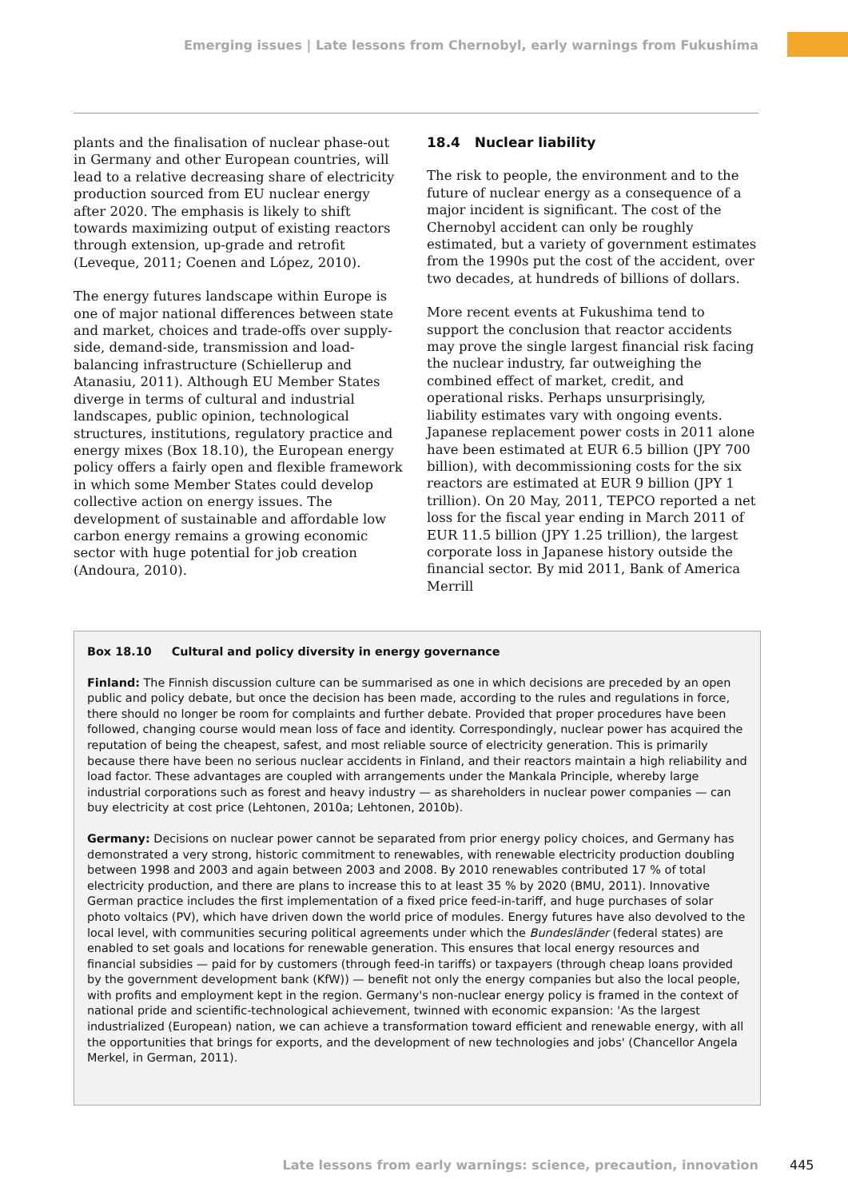Emerging issues | Late lessons from Chernobyl, early warnings from Fukushima
plants and the finalisation of nuclear phase-out in Germany and other European countries, will lead to a relative decreasing share of electricity production sourced from EU nuclear energy after 2020. The emphasis is likely to shift towards maximizing output of existing reactors through extension, up-grade and retrofit (Leveque, 2011; Coenen and López, 2010).
The energy futures landscape within Europe is one of major national differences between state and market, choices and trade-offs over supply-side, demand-side, transmission and load-balancing infrastructure (Schiellerup and Atanasiu, 2011). Although EU Member States diverge in terms of cultural and industrial landscapes, public opinion, technological structures, institutions, regulatory practice and energy mixes (Box 18.10), the European energy policy offers a fairly open and flexible framework in which some Member States could develop collective action on energy issues. The development of sustainable and affordable low carbon energy remains a growing economic sector with huge potential for job creation (Andoura, 2010).
18.4 Nuclear liability
The risk to people, the environment and to the future of nuclear energy as a consequence of a major incident is significant. The cost of the Chernobyl accident can only be roughly estimated, but a variety of government estimates from the 1990s put the cost of the accident, over two decades, at hundreds of billions of dollars.
More recent events at Fukushima tend to support the conclusion that reactor accidents may prove the single largest financial risk facing the nuclear industry, far outweighing the combined effect of market, credit, and operational risks. Perhaps unsurprisingly, liability estimates vary with ongoing events. Japanese replacement power costs in 2011 alone have been estimated at EUR 6.5 billion (JPY 700 billion), with decommissioning costs for the six reactors are estimated at EUR 9 billion (JPY 1 trillion). On 20 May, 2011, TEPCO reported a net loss for the fiscal year ending in March 2011 of EUR 11.5 billion (JPY 1.25 trillion), the largest corporate loss in Japanese history outside the financial sector. By mid 2011, Bank of America Merrill
Box 18.10 Cultural and policy diversity in energy governance
Finland: The Finnish discussion culture can be summarised as one in which decisions are preceded by an open public and policy debate, but once the decision has been made, according to the rules and regulations in force, there should no longer be room for complaints and further debate. Provided that proper procedures have been followed, changing course would mean loss of face and identity. Correspondingly, nuclear power has acquired the reputation of being the cheapest, safest, and most reliable source of electricity generation. This is primarily because there have been no serious nuclear accidents in Finland, and their reactors maintain a high reliability and load factor. These advantages are coupled with arrangements under the Mankala Principle, whereby large industrial corporations such as forest and heavy industry — as shareholders in nuclear power companies — can buy electricity at cost price (Lehtonen, 2010a; Lehtonen, 2010b).
Germany: Decisions on nuclear power cannot be separated from prior energy policy choices, and Germany has demonstrated a very strong, historic commitment to renewables, with renewable electricity production doubling between 1998 and 2003 and again between 2003 and 2008. By 2010 renewables contributed 17 % of total electricity production, and there are plans to increase this to at least 35 % by 2020 (BMU, 2011). Innovative German practice includes the first implementation of a fixed price feed-in-tariff, and huge purchases of solar photo voltaics (PV), which have driven down the world price of modules. Energy futures have also devolved to the local level, with communities securing political agreements under which the Bundesländer (federal states) are enabled to set goals and locations for renewable generation. This ensures that local energy resources and financial subsidies — paid for by customers (through feed-in tariffs) or taxpayers (through cheap loans provided by the government development bank (KfW)) — benefit not only the energy companies but also the local people, with profits and employment kept in the region. Germany's non-nuclear energy policy is framed in the context of national pride and scientific-technological achievement, twinned with economic expansion: 'As the largest industrialized (European) nation, we can achieve a transformation toward efficient and renewable energy, with all the opportunities that brings for exports, and the development of new technologies and jobs' (Chancellor Angela Merkel, in German, 2011).
Late lessons from early warnings: science, precaution, innovation 445